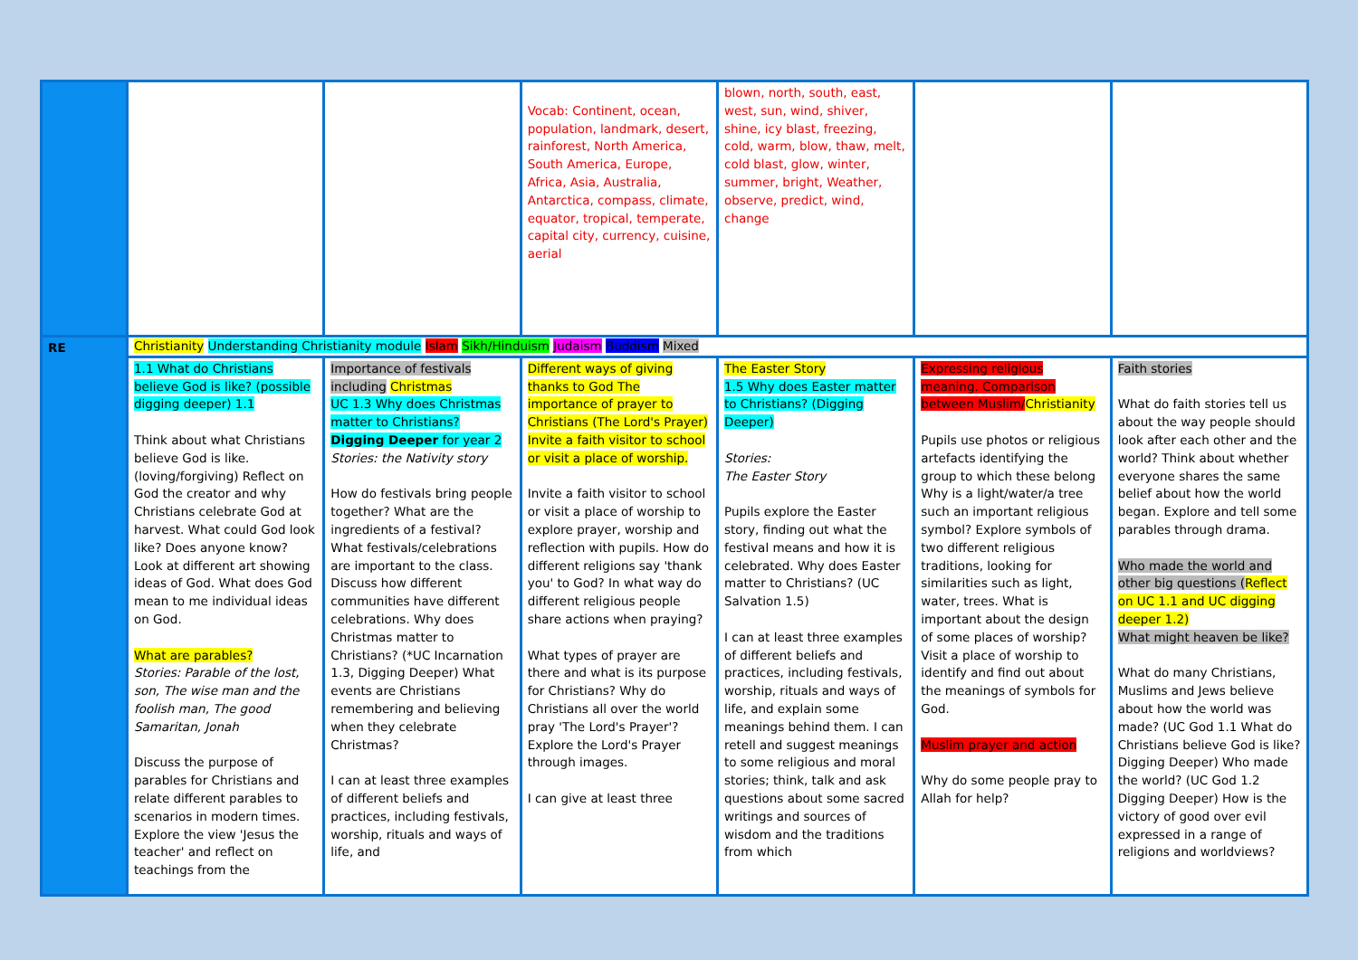| | | | Vocab: Continent, ocean, population, landmark, desert, rainforest, North America, South America, Europe, Africa, Asia, Australia, Antarctica, compass, climate, equator, tropical, temperate, capital city, currency, cuisine, aerial | blown, north, south, east, west, sun, wind, shiver, shine, icy blast, freezing, cold, warm, blow, thaw, melt, cold blast, glow, winter, summer, bright, Weather, observe, predict, wind, change | | |
| RE | Christianity Understanding Christianity module Islam Sikh/Hinduism Judaism Buddism Mixed | | | | | |
| | 1.1 What do Christians believe God is like? (possible digging deeper) 1.1 Think about what Christians believe God is like. (loving/forgiving) Reflect on God the creator and why Christians celebrate God at harvest. What could God look like? Does anyone know? Look at different art showing ideas of God. What does God mean to me individual ideas on God. What are parables? Stories: Parable of the lost, son, The wise man and the foolish man, The good Samaritan, Jonah Discuss the purpose of parables for Christians and relate different parables to scenarios in modern times. Explore the view 'Jesus the teacher' and reflect on teachings from the | Importance of festivals including Christmas UC 1.3 Why does Christmas matter to Christians? Digging Deeper for year 2 Stories: the Nativity story How do festivals bring people together? What are the ingredients of a festival? What festivals/celebrations are important to the class. Discuss how different communities have different celebrations. Why does Christmas matter to Christians? (*UC Incarnation 1.3, Digging Deeper) What events are Christians remembering and believing when they celebrate Christmas? I can at least three examples of different beliefs and practices, including festivals, worship, rituals and ways of life, and | Different ways of giving thanks to God The importance of prayer to Christians (The Lord's Prayer) Invite a faith visitor to school or visit a place of worship. Invite a faith visitor to school or visit a place of worship to explore prayer, worship and reflection with pupils. How do different religions say 'thank you' to God? In what way do different religious people share actions when praying? What types of prayer are there and what is its purpose for Christians? Why do Christians all over the world pray 'The Lord's Prayer'? Explore the Lord's Prayer through images. I can give at least three | The Easter Story 1.5 Why does Easter matter to Christians? (Digging Deeper) Stories: The Easter Story Pupils explore the Easter story, finding out what the festival means and how it is celebrated. Why does Easter matter to Christians? (UC Salvation 1.5) I can at least three examples of different beliefs and practices, including festivals, worship, rituals and ways of life, and explain some meanings behind them. I can retell and suggest meanings to some religious and moral stories; think, talk and ask questions about some sacred writings and sources of wisdom and the traditions from which | Expressing religious meaning. Comparison between Muslim/ Christianity Pupils use photos or religious artefacts identifying the group to which these belong Why is a light/water/a tree such an important religious symbol? Explore symbols of two different religious traditions, looking for similarities such as light, water, trees. What is important about the design of some places of worship? Visit a place of worship to identify and find out about the meanings of symbols for God. Muslim prayer and action Why do some people pray to Allah for help? | Faith stories What do faith stories tell us about the way people should look after each other and the world? Think about whether everyone shares the same belief about how the world began. Explore and tell some parables through drama. Who made the world and other big questions ( Reflect on UC 1.1 and UC digging deeper 1.2) What might heaven be like? What do many Christians, Muslims and Jews believe about how the world was made? (UC God 1.1 What do Christians believe God is like? Digging Deeper) Who made the world? (UC God 1.2 Digging Deeper) How is the victory of good over evil expressed in a range of religions and worldviews? |